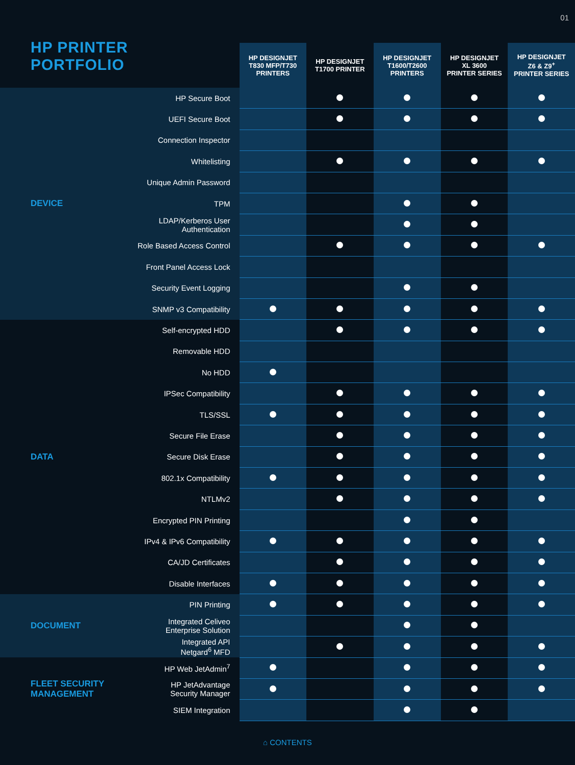01
HP PRINTER
PORTFOLIO
| | | HP DESIGNJET T830 MFP/T730 PRINTERS | HP DESIGNJET T1700 PRINTER | HP DESIGNJET T1600/T2600 PRINTERS | HP DESIGNJET XL 3600 PRINTER SERIES | HP DESIGNJET Z6 & Z9<sup>+</sup> PRINTER SERIES |
| --- | --- | --- | --- | --- | --- | --- |
| DEVICE | HP Secure Boot | | | | | |
| | UEFI Secure Boot | | | | | |
| | Connection Inspector | | | | | |
| | Whitelisting | | | | | |
| | Unique Admin Password | | | | | |
| | TPM | | | | | |
| | LDAP/Kerberos User Authentication | | | | | |
| | Role Based Access Control | | | | | |
| | Front Panel Access Lock | | | | | |
| | Security Event Logging | | | | | |
| | SNMP v3 Compatibility | | | | | |
| DATA | Self-encrypted HDD | | | | | |
| | Removable HDD | | | | | |
| | No HDD | | | | | |
| | IPSec Compatibility | | | | | |
| | TLS/SSL | | | | | |
| | Secure File Erase | | | | | |
| | Secure Disk Erase | | | | | |
| | 802.1x Compatibility | | | | | |
| | NTLMv2 | | | | | |
| | Encrypted PIN Printing | | | | | |
| | IPv4 & IPv6 Compatibility | | | | | |
| | CA/JD Certificates | | | | | |
| | Disable Interfaces | | | | | |
| DOCUMENT | PIN Printing | | | | | |
| | Integrated Celiveo Enterprise Solution | | | | | |
| | Integrated API Netgard<sup>6</sup> MFD | | | | | |
| FLEET SECURITY MANAGEMENT | HP Web JetAdmin<sup>7</sup> | | | | | |
| | HP JetAdvantage Security Manager | | | | | |
| | SIEM Integration | | | | | |
⌂ CONTENTS